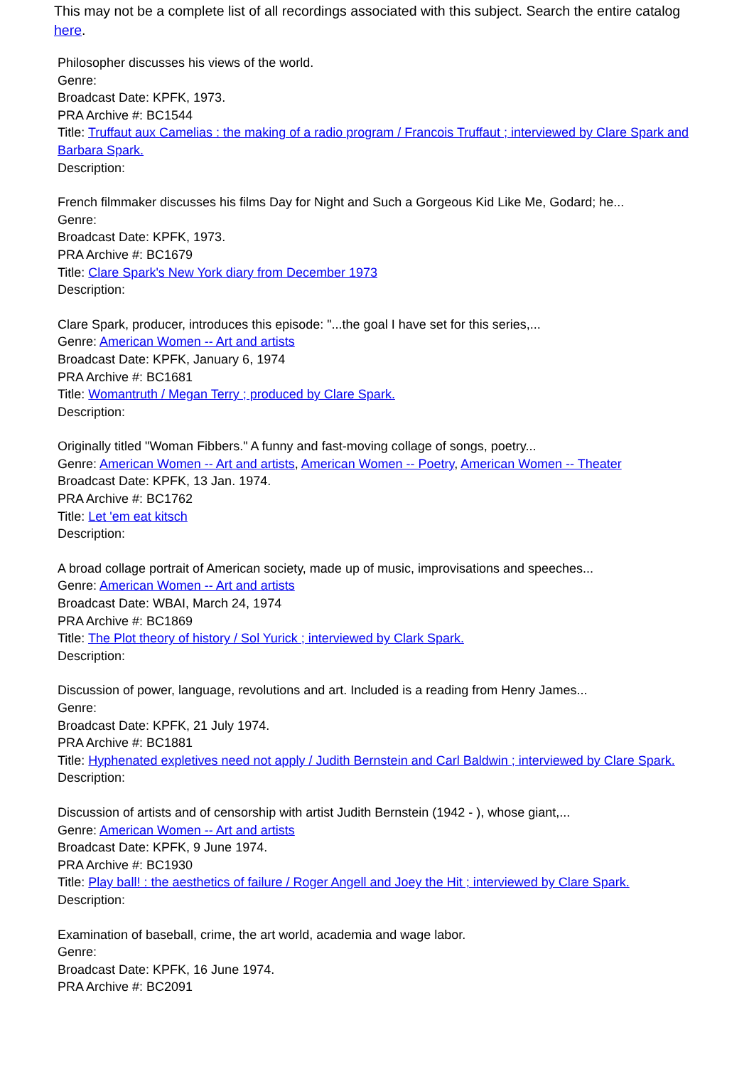This may not be a complete list of all recordings associated with this subject. Search the entire catalog here.
Philosopher discusses his views of the world.
Genre:
Broadcast Date: KPFK, 1973.
PRA Archive #: BC1544
Title: Truffaut aux Camelias : the making of a radio program / Francois Truffaut ; interviewed by Clare Spark and Barbara Spark.
Description:
French filmmaker discusses his films Day for Night and Such a Gorgeous Kid Like Me, Godard; he...
Genre:
Broadcast Date: KPFK, 1973.
PRA Archive #: BC1679
Title: Clare Spark's New York diary from December 1973
Description:
Clare Spark, producer, introduces this episode: "...the goal I have set for this series,...
Genre: American Women -- Art and artists
Broadcast Date: KPFK, January 6, 1974
PRA Archive #: BC1681
Title: Womantruth / Megan Terry ; produced by Clare Spark.
Description:
Originally titled "Woman Fibbers." A funny and fast-moving collage of songs, poetry...
Genre: American Women -- Art and artists, American Women -- Poetry, American Women -- Theater
Broadcast Date: KPFK, 13 Jan. 1974.
PRA Archive #: BC1762
Title: Let 'em eat kitsch
Description:
A broad collage portrait of American society, made up of music, improvisations and speeches...
Genre: American Women -- Art and artists
Broadcast Date: WBAI, March 24, 1974
PRA Archive #: BC1869
Title: The Plot theory of history / Sol Yurick ; interviewed by Clark Spark.
Description:
Discussion of power, language, revolutions and art. Included is a reading from Henry James...
Genre:
Broadcast Date: KPFK, 21 July 1974.
PRA Archive #: BC1881
Title: Hyphenated expletives need not apply / Judith Bernstein and Carl Baldwin ; interviewed by Clare Spark.
Description:
Discussion of artists and of censorship with artist Judith Bernstein (1942 - ), whose giant,...
Genre: American Women -- Art and artists
Broadcast Date: KPFK, 9 June 1974.
PRA Archive #: BC1930
Title: Play ball! : the aesthetics of failure / Roger Angell and Joey the Hit ; interviewed by Clare Spark.
Description:
Examination of baseball, crime, the art world, academia and wage labor.
Genre:
Broadcast Date: KPFK, 16 June 1974.
PRA Archive #: BC2091